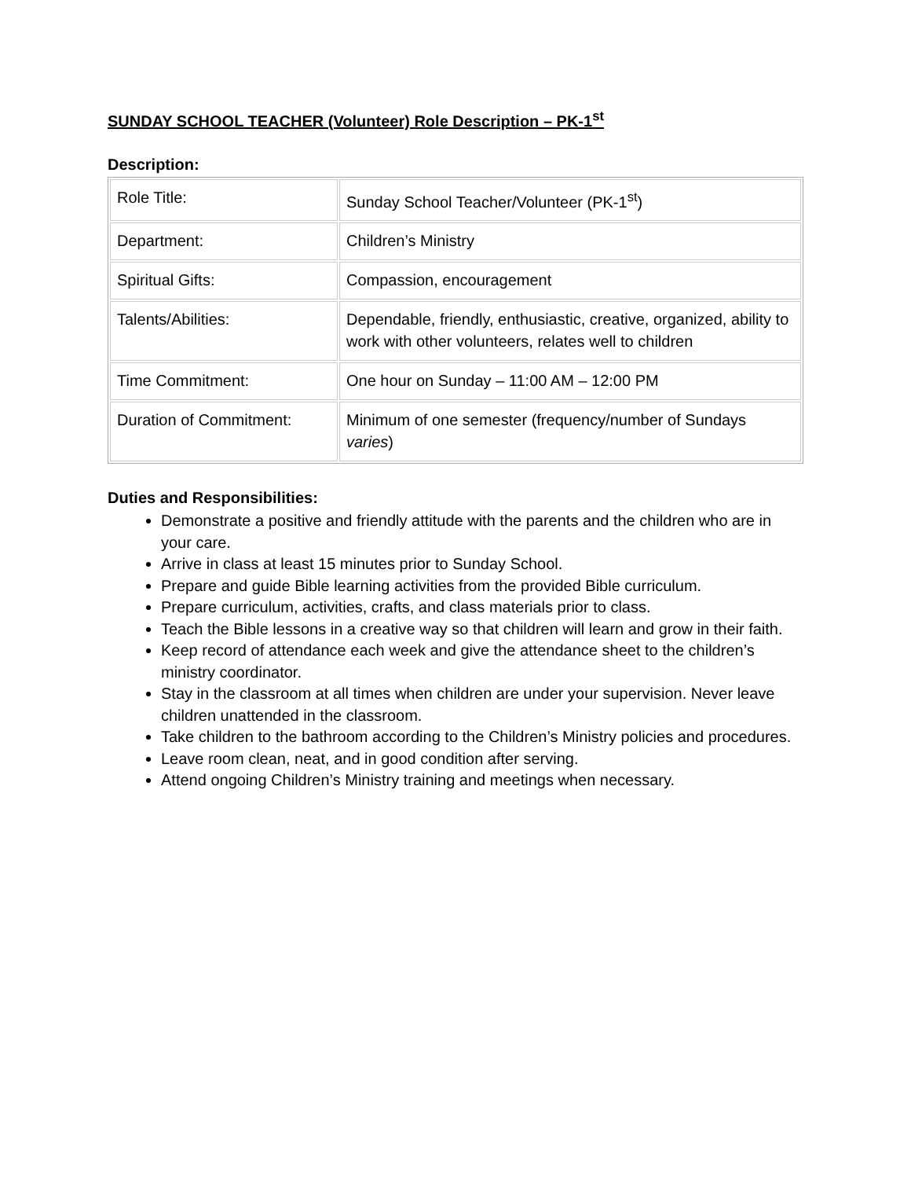SUNDAY SCHOOL TEACHER (Volunteer) Role Description – PK-1<sup>st</sup>
Description:
| Role Title: | Sunday School Teacher/Volunteer (PK-1<sup>st</sup>) |
| Department: | Children’s Ministry |
| Spiritual Gifts: | Compassion, encouragement |
| Talents/Abilities: | Dependable, friendly, enthusiastic, creative, organized, ability to work with other volunteers, relates well to children |
| Time Commitment: | One hour on Sunday – 11:00 AM – 12:00 PM |
| Duration of Commitment: | Minimum of one semester (frequency/number of Sundays varies ) |
Duties and Responsibilities:
Demonstrate a positive and friendly attitude with the parents and the children who are in your care.
Arrive in class at least 15 minutes prior to Sunday School.
Prepare and guide Bible learning activities from the provided Bible curriculum.
Prepare curriculum, activities, crafts, and class materials prior to class.
Teach the Bible lessons in a creative way so that children will learn and grow in their faith.
Keep record of attendance each week and give the attendance sheet to the children’s ministry coordinator.
Stay in the classroom at all times when children are under your supervision. Never leave children unattended in the classroom.
Take children to the bathroom according to the Children’s Ministry policies and procedures.
Leave room clean, neat, and in good condition after serving.
Attend ongoing Children’s Ministry training and meetings when necessary.